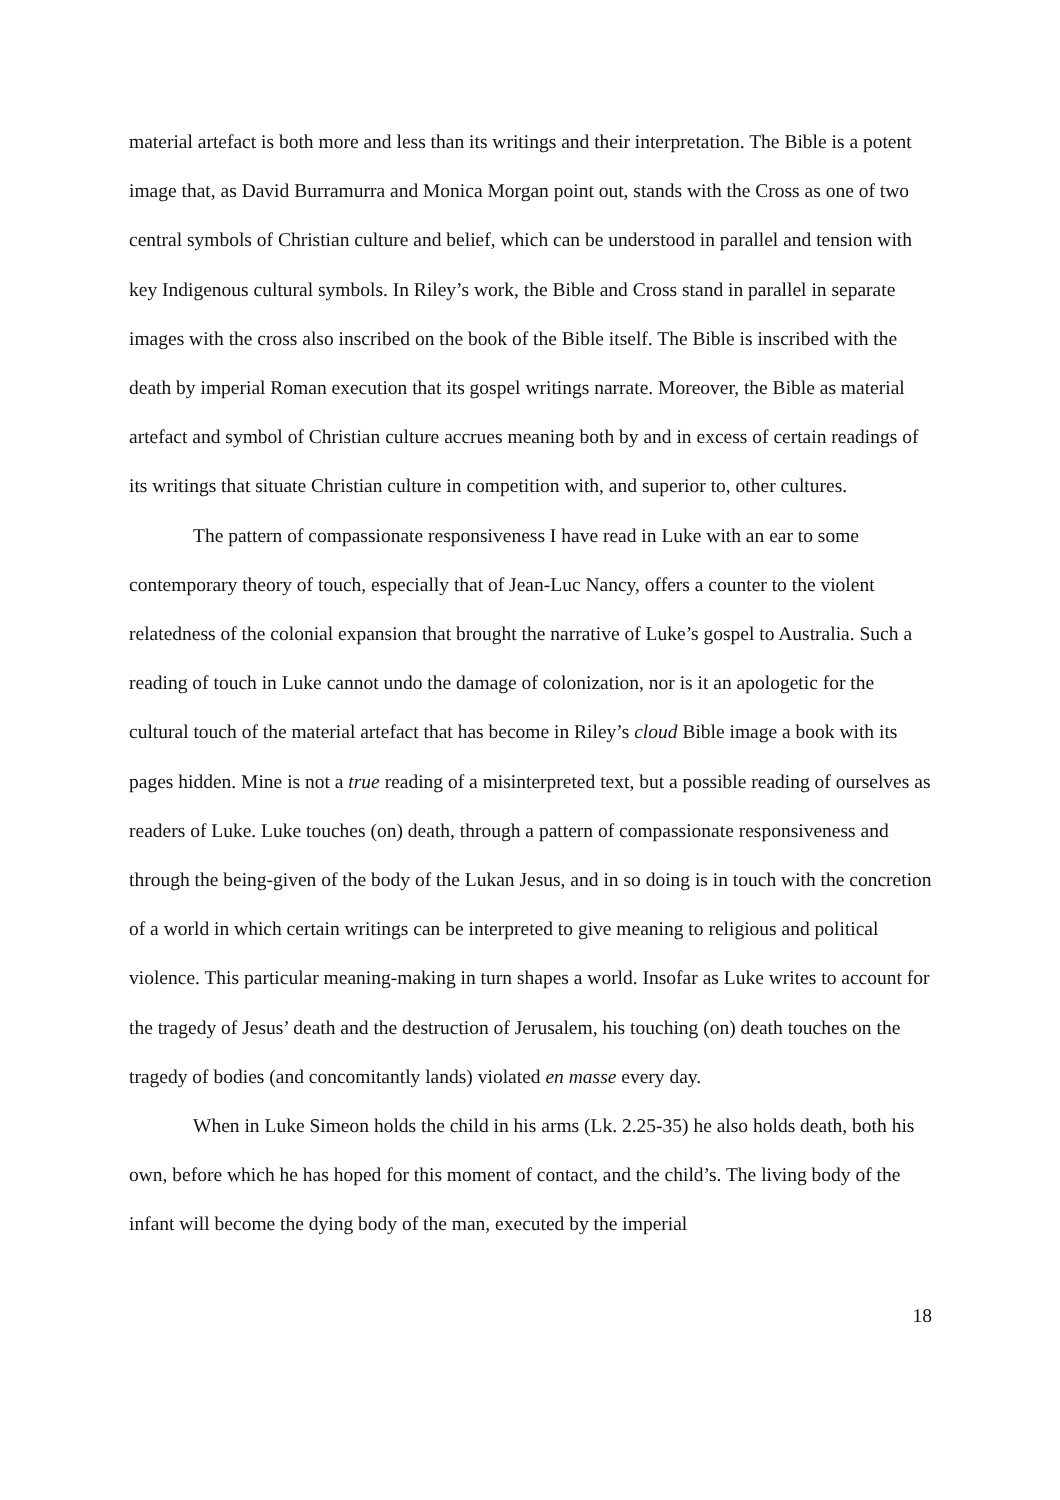material artefact is both more and less than its writings and their interpretation. The Bible is a potent image that, as David Burramurra and Monica Morgan point out, stands with the Cross as one of two central symbols of Christian culture and belief, which can be understood in parallel and tension with key Indigenous cultural symbols. In Riley’s work, the Bible and Cross stand in parallel in separate images with the cross also inscribed on the book of the Bible itself. The Bible is inscribed with the death by imperial Roman execution that its gospel writings narrate. Moreover, the Bible as material artefact and symbol of Christian culture accrues meaning both by and in excess of certain readings of its writings that situate Christian culture in competition with, and superior to, other cultures.
The pattern of compassionate responsiveness I have read in Luke with an ear to some contemporary theory of touch, especially that of Jean-Luc Nancy, offers a counter to the violent relatedness of the colonial expansion that brought the narrative of Luke’s gospel to Australia. Such a reading of touch in Luke cannot undo the damage of colonization, nor is it an apologetic for the cultural touch of the material artefact that has become in Riley’s cloud Bible image a book with its pages hidden. Mine is not a true reading of a misinterpreted text, but a possible reading of ourselves as readers of Luke. Luke touches (on) death, through a pattern of compassionate responsiveness and through the being-given of the body of the Lukan Jesus, and in so doing is in touch with the concretion of a world in which certain writings can be interpreted to give meaning to religious and political violence. This particular meaning-making in turn shapes a world. Insofar as Luke writes to account for the tragedy of Jesus’ death and the destruction of Jerusalem, his touching (on) death touches on the tragedy of bodies (and concomitantly lands) violated en masse every day.
When in Luke Simeon holds the child in his arms (Lk. 2.25-35) he also holds death, both his own, before which he has hoped for this moment of contact, and the child’s. The living body of the infant will become the dying body of the man, executed by the imperial
18